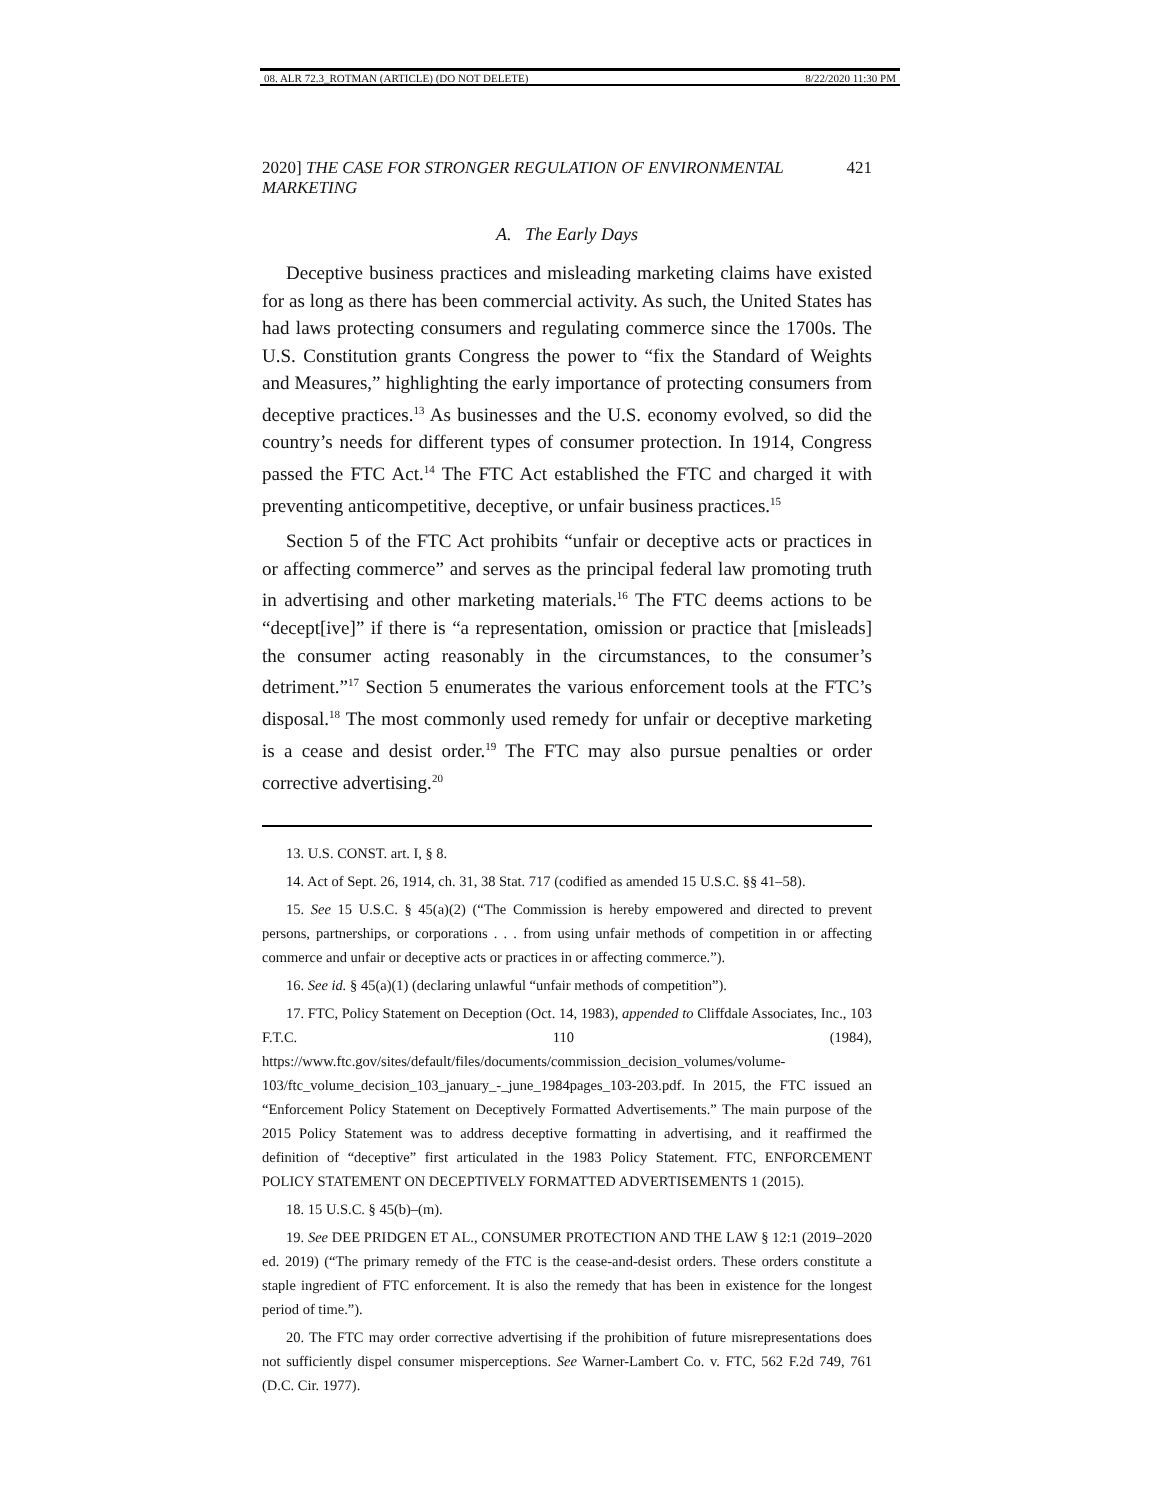08. ALR 72.3_ROTMAN (ARTICLE) (DO NOT DELETE) 8/22/2020 11:30 PM
2020] THE CASE FOR STRONGER REGULATION OF ENVIRONMENTAL MARKETING 421
A. The Early Days
Deceptive business practices and misleading marketing claims have existed for as long as there has been commercial activity. As such, the United States has had laws protecting consumers and regulating commerce since the 1700s. The U.S. Constitution grants Congress the power to “fix the Standard of Weights and Measures,” highlighting the early importance of protecting consumers from deceptive practices.<sup>13</sup> As businesses and the U.S. economy evolved, so did the country’s needs for different types of consumer protection. In 1914, Congress passed the FTC Act.<sup>14</sup> The FTC Act established the FTC and charged it with preventing anticompetitive, deceptive, or unfair business practices.<sup>15</sup>
Section 5 of the FTC Act prohibits “unfair or deceptive acts or practices in or affecting commerce” and serves as the principal federal law promoting truth in advertising and other marketing materials.<sup>16</sup> The FTC deems actions to be “decept[ive]” if there is “a representation, omission or practice that [misleads] the consumer acting reasonably in the circumstances, to the consumer’s detriment.”<sup>17</sup> Section 5 enumerates the various enforcement tools at the FTC’s disposal.<sup>18</sup> The most commonly used remedy for unfair or deceptive marketing is a cease and desist order.<sup>19</sup> The FTC may also pursue penalties or order corrective advertising.<sup>20</sup>
13. U.S. CONST. art. I, § 8.
14. Act of Sept. 26, 1914, ch. 31, 38 Stat. 717 (codified as amended 15 U.S.C. §§ 41–58).
15. See 15 U.S.C. § 45(a)(2) (“The Commission is hereby empowered and directed to prevent persons, partnerships, or corporations . . . from using unfair methods of competition in or affecting commerce and unfair or deceptive acts or practices in or affecting commerce.”).
16. See id. § 45(a)(1) (declaring unlawful “unfair methods of competition”).
17. FTC, Policy Statement on Deception (Oct. 14, 1983), appended to Cliffdale Associates, Inc., 103 F.T.C. 110 (1984), https://www.ftc.gov/sites/default/files/documents/commission_decision_volumes/volume-103/ftc_volume_decision_103_january_-_june_1984pages_103-203.pdf. In 2015, the FTC issued an “Enforcement Policy Statement on Deceptively Formatted Advertisements.” The main purpose of the 2015 Policy Statement was to address deceptive formatting in advertising, and it reaffirmed the definition of “deceptive” first articulated in the 1983 Policy Statement. FTC, ENFORCEMENT POLICY STATEMENT ON DECEPTIVELY FORMATTED ADVERTISEMENTS 1 (2015).
18. 15 U.S.C. § 45(b)–(m).
19. See DEE PRIDGEN ET AL., CONSUMER PROTECTION AND THE LAW § 12:1 (2019–2020 ed. 2019) (“The primary remedy of the FTC is the cease-and-desist orders. These orders constitute a staple ingredient of FTC enforcement. It is also the remedy that has been in existence for the longest period of time.”).
20. The FTC may order corrective advertising if the prohibition of future misrepresentations does not sufficiently dispel consumer misperceptions. See Warner-Lambert Co. v. FTC, 562 F.2d 749, 761 (D.C. Cir. 1977).